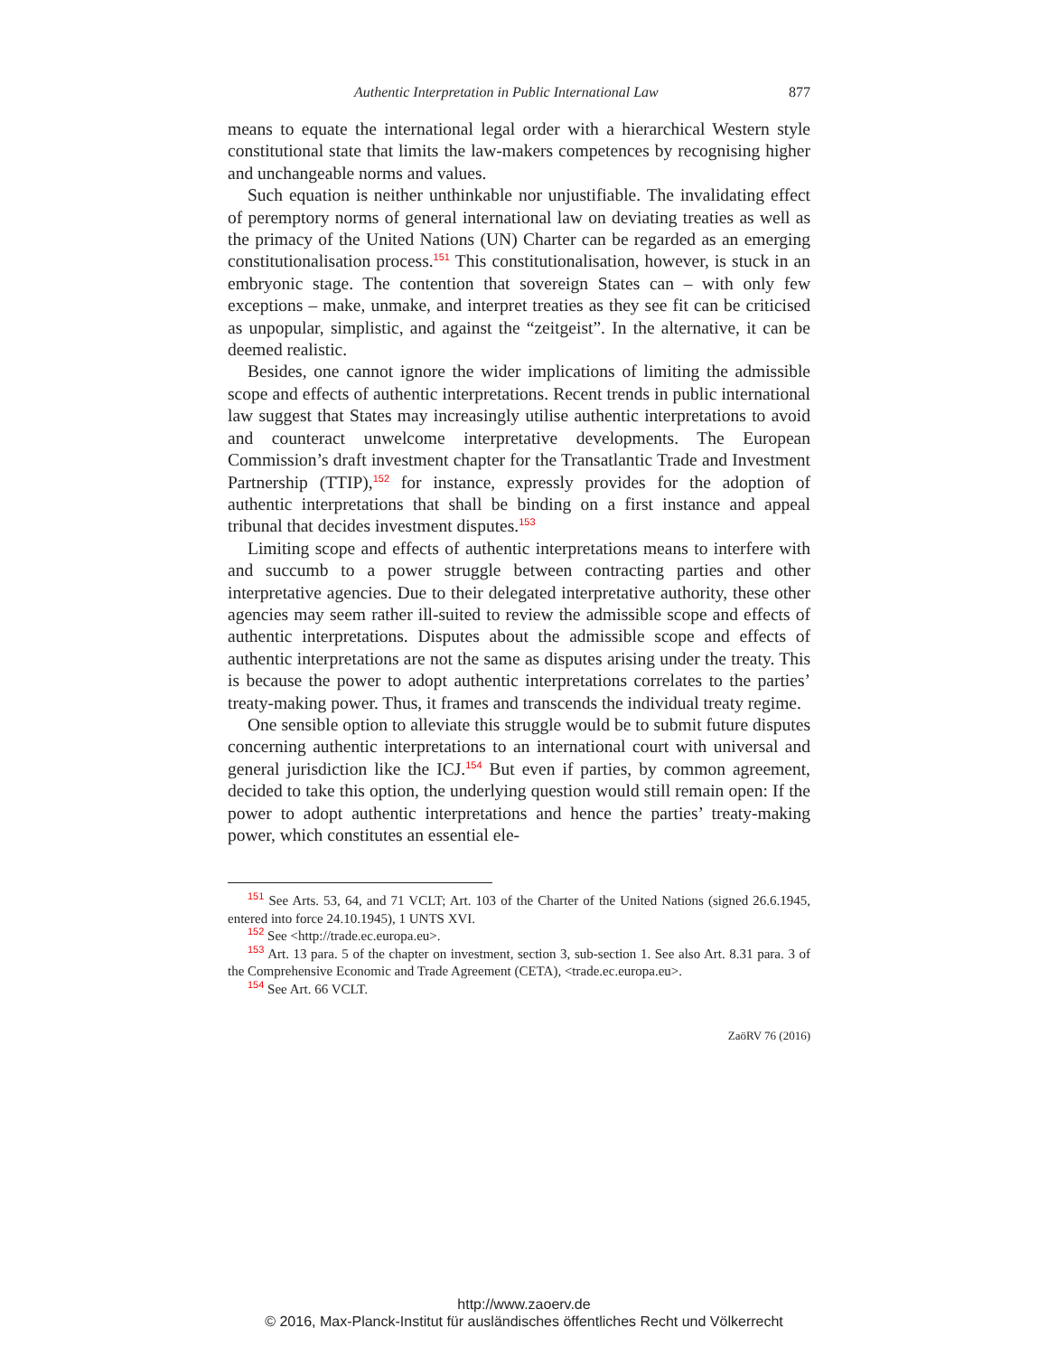Authentic Interpretation in Public International Law 877
means to equate the international legal order with a hierarchical Western style constitutional state that limits the law-makers competences by recognising higher and unchangeable norms and values.
Such equation is neither unthinkable nor unjustifiable. The invalidating effect of peremptory norms of general international law on deviating treaties as well as the primacy of the United Nations (UN) Charter can be regarded as an emerging constitutionalisation process.<sup>151</sup> This constitutionalisation, however, is stuck in an embryonic stage. The contention that sovereign States can – with only few exceptions – make, unmake, and interpret treaties as they see fit can be criticised as unpopular, simplistic, and against the “zeitgeist”. In the alternative, it can be deemed realistic.
Besides, one cannot ignore the wider implications of limiting the admissible scope and effects of authentic interpretations. Recent trends in public international law suggest that States may increasingly utilise authentic interpretations to avoid and counteract unwelcome interpretative developments. The European Commission’s draft investment chapter for the Transatlantic Trade and Investment Partnership (TTIP),<sup>152</sup> for instance, expressly provides for the adoption of authentic interpretations that shall be binding on a first instance and appeal tribunal that decides investment disputes.<sup>153</sup>
Limiting scope and effects of authentic interpretations means to interfere with and succumb to a power struggle between contracting parties and other interpretative agencies. Due to their delegated interpretative authority, these other agencies may seem rather ill-suited to review the admissible scope and effects of authentic interpretations. Disputes about the admissible scope and effects of authentic interpretations are not the same as disputes arising under the treaty. This is because the power to adopt authentic interpretations correlates to the parties’ treaty-making power. Thus, it frames and transcends the individual treaty regime.
One sensible option to alleviate this struggle would be to submit future disputes concerning authentic interpretations to an international court with universal and general jurisdiction like the ICJ.<sup>154</sup> But even if parties, by common agreement, decided to take this option, the underlying question would still remain open: If the power to adopt authentic interpretations and hence the parties’ treaty-making power, which constitutes an essential ele-
<sup>151</sup> See Arts. 53, 64, and 71 VCLT; Art. 103 of the Charter of the United Nations (signed 26.6.1945, entered into force 24.10.1945), 1 UNTS XVI.
<sup>152</sup> See <http://trade.ec.europa.eu>.
<sup>153</sup> Art. 13 para. 5 of the chapter on investment, section 3, sub-section 1. See also Art. 8.31 para. 3 of the Comprehensive Economic and Trade Agreement (CETA), <trade.ec.europa.eu>.
<sup>154</sup> See Art. 66 VCLT.
ZaöRV 76 (2016)
http://www.zaoerv.de
© 2016, Max-Planck-Institut für ausländisches öffentliches Recht und Völkerrecht